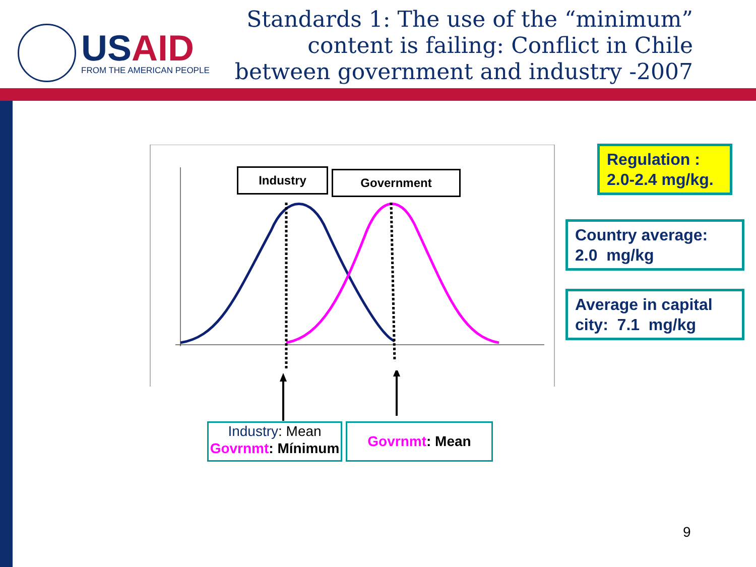USAID
FROM THE AMERICAN PEOPLE
Standards 1: The use of the “minimum” content is failing: Conflict in Chile between government and industry -2007
Industry Government
Regulation :
2.0-2.4 mg/kg.
Country average:
2.0 mg/kg
Average in capital city: 7.1 mg/kg
Industry: Mean
Govrnmt: Mínimum
Govrnmt: Mean
9